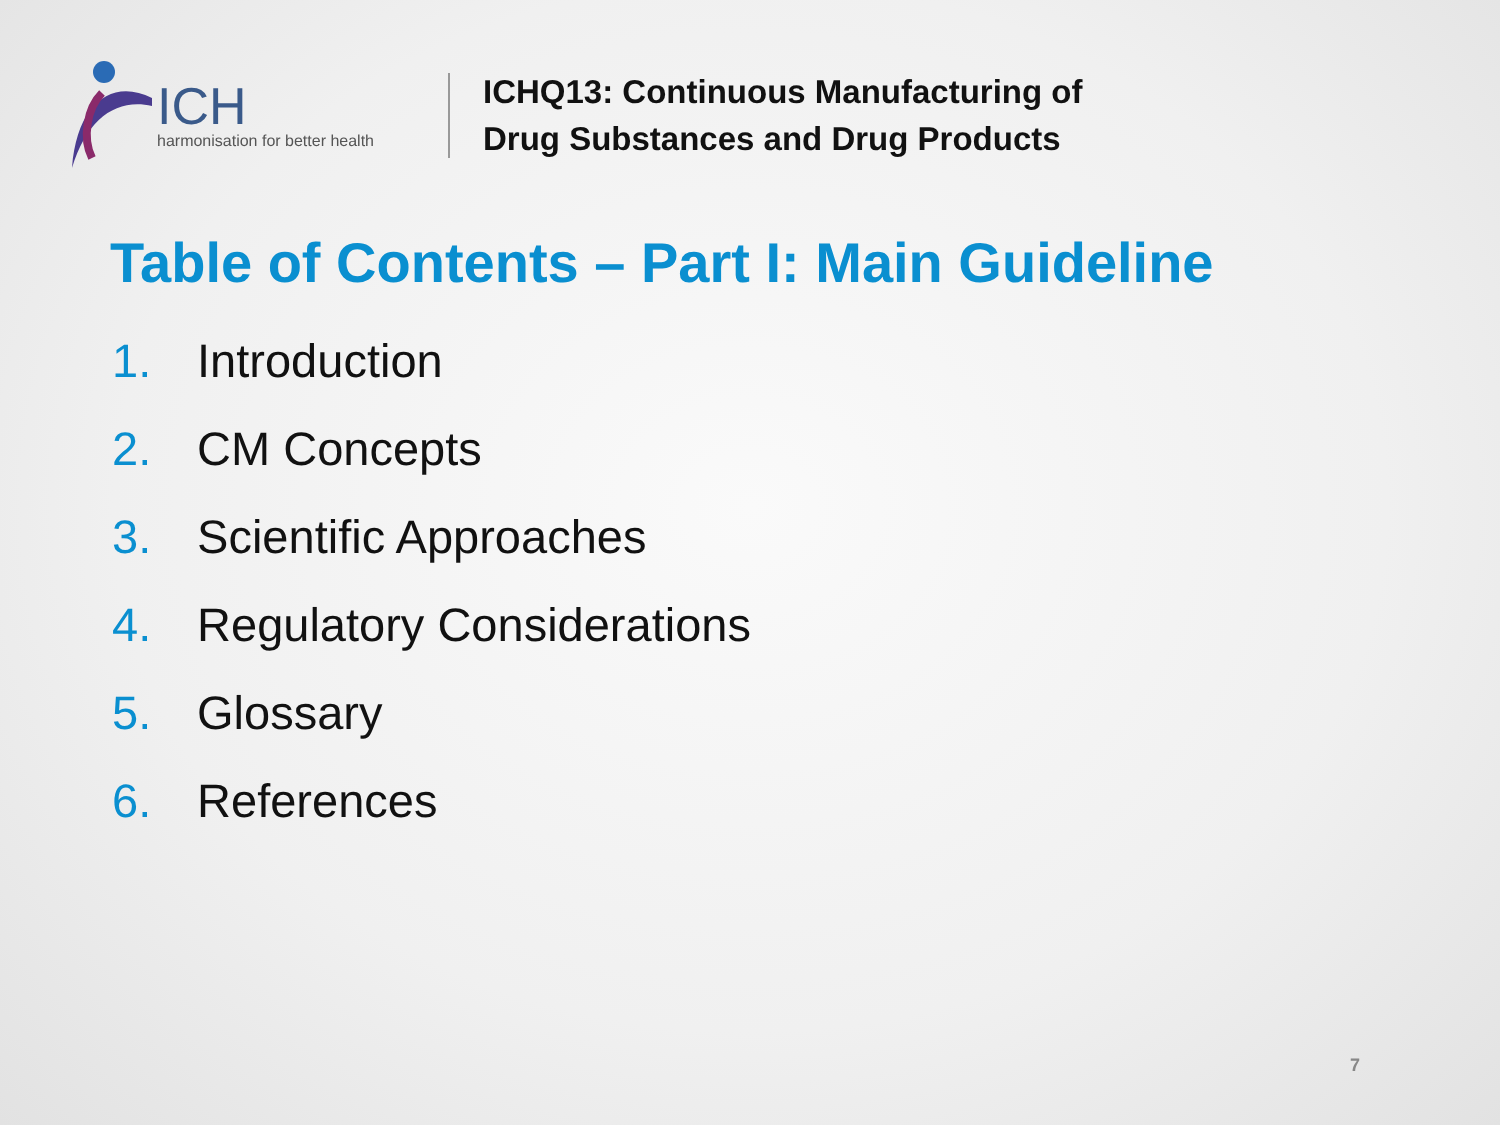ICH
harmonisation for better health
ICHQ13: Continuous Manufacturing of
Drug Substances and Drug Products
Table of Contents – Part I: Main Guideline
1. Introduction
2. CM Concepts
3. Scientific Approaches
4. Regulatory Considerations
5. Glossary
6. References
7